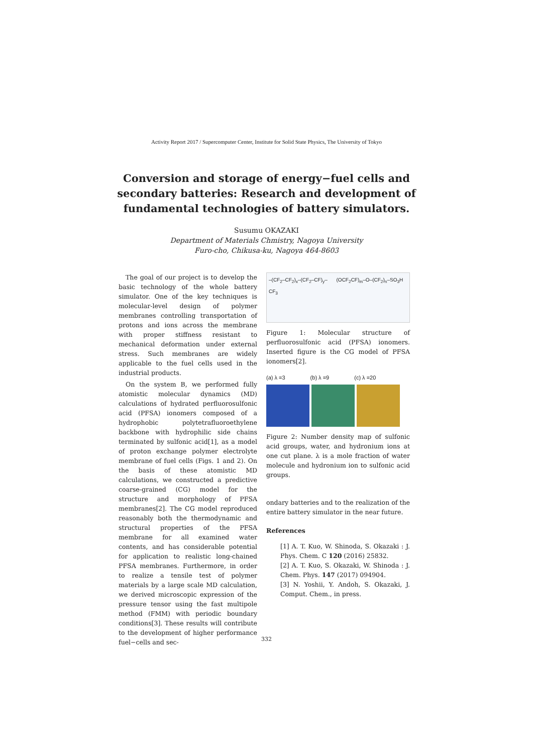Activity Report 2017 / Supercomputer Center, Institute for Solid State Physics, The University of Tokyo
Conversion and storage of energy−fuel cells and secondary batteries: Research and development of fundamental technologies of battery simulators.
Susumu OKAZAKI
Department of Materials Chmistry, Nagoya University
Furo-cho, Chikusa-ku, Nagoya 464-8603
The goal of our project is to develop the basic technology of the whole battery simulator. One of the key techniques is molecular-level design of polymer membranes controlling transportation of protons and ions across the membrane with proper stiffness resistant to mechanical deformation under external stress. Such membranes are widely applicable to the fuel cells used in the industrial products.
On the system B, we performed fully atomistic molecular dynamics (MD) calculations of hydrated perfluorosulfonic acid (PFSA) ionomers composed of a hydrophobic polytetrafluoroethylene backbone with hydrophilic side chains terminated by sulfonic acid[1], as a model of proton exchange polymer electrolyte membrane of fuel cells (Figs. 1 and 2). On the basis of these atomistic MD calculations, we constructed a predictive coarse-grained (CG) model for the structure and morphology of PFSA membranes[2]. The CG model reproduced reasonably both the thermodynamic and structural properties of the PFSA membrane for all examined water contents, and has considerable potential for application to realistic long-chained PFSA membranes. Furthermore, in order to realize a tensile test of polymer materials by a large scale MD calculation, we derived microscopic expression of the pressure tensor using the fast multipole method (FMM) with periodic boundary conditions[3]. These results will contribute to the development of higher performance fuel−cells and sec-
–(CF<sub>2</sub>–CF<sub>2</sub>)<sub>x</sub>–(CF<sub>2</sub>–CF)<sub>y</sub>– (OCF<sub>2</sub>CF)<sub>m</sub>–O–(CF<sub>2</sub>)<sub>n</sub>–SO<sub>3</sub>H CF<sub>3</sub>
Figure 1: Molecular structure of perfluorosulfonic acid (PFSA) ionomers. Inserted figure is the CG model of PFSA ionomers[2].
(a) λ =3 (b) λ =9 (c) λ =20
Figure 2: Number density map of sulfonic acid groups, water, and hydronium ions at one cut plane. λ is a mole fraction of water molecule and hydronium ion to sulfonic acid groups.
ondary batteries and to the realization of the entire battery simulator in the near future.
References
[1] A. T. Kuo, W. Shinoda, S. Okazaki : J. Phys. Chem. C 120 (2016) 25832.
[2] A. T. Kuo, S. Okazaki, W. Shinoda : J. Chem. Phys. 147 (2017) 094904.
[3] N. Yoshii, Y. Andoh, S. Okazaki, J. Comput. Chem., in press.
332